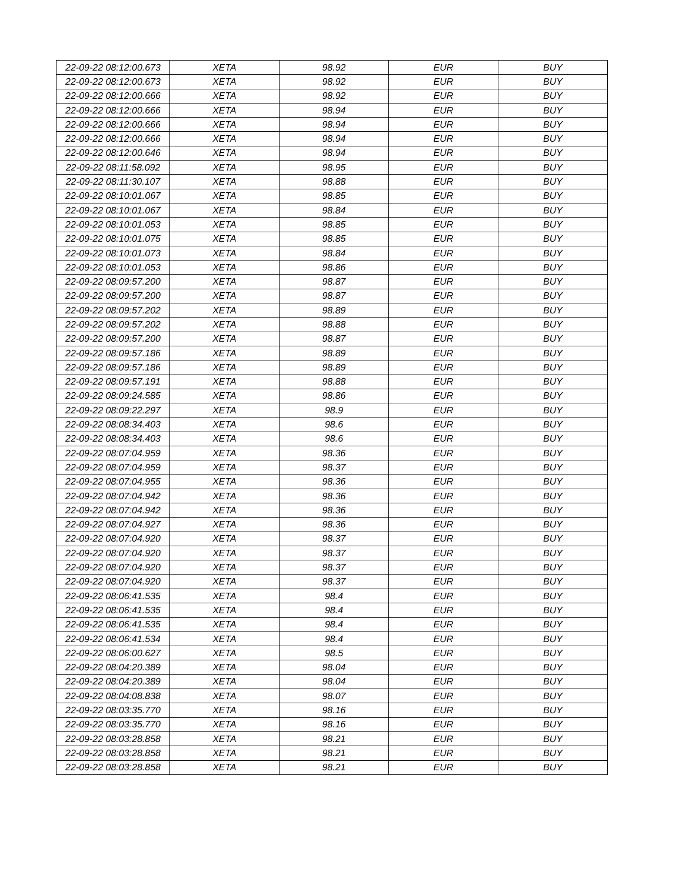| 22-09-22 08:12:00.673 | XETA | 98.92 | EUR | BUY |
| 22-09-22 08:12:00.673 | XETA | 98.92 | EUR | BUY |
| 22-09-22 08:12:00.666 | XETA | 98.92 | EUR | BUY |
| 22-09-22 08:12:00.666 | XETA | 98.94 | EUR | BUY |
| 22-09-22 08:12:00.666 | XETA | 98.94 | EUR | BUY |
| 22-09-22 08:12:00.666 | XETA | 98.94 | EUR | BUY |
| 22-09-22 08:12:00.646 | XETA | 98.94 | EUR | BUY |
| 22-09-22 08:11:58.092 | XETA | 98.95 | EUR | BUY |
| 22-09-22 08:11:30.107 | XETA | 98.88 | EUR | BUY |
| 22-09-22 08:10:01.067 | XETA | 98.85 | EUR | BUY |
| 22-09-22 08:10:01.067 | XETA | 98.84 | EUR | BUY |
| 22-09-22 08:10:01.053 | XETA | 98.85 | EUR | BUY |
| 22-09-22 08:10:01.075 | XETA | 98.85 | EUR | BUY |
| 22-09-22 08:10:01.073 | XETA | 98.84 | EUR | BUY |
| 22-09-22 08:10:01.053 | XETA | 98.86 | EUR | BUY |
| 22-09-22 08:09:57.200 | XETA | 98.87 | EUR | BUY |
| 22-09-22 08:09:57.200 | XETA | 98.87 | EUR | BUY |
| 22-09-22 08:09:57.202 | XETA | 98.89 | EUR | BUY |
| 22-09-22 08:09:57.202 | XETA | 98.88 | EUR | BUY |
| 22-09-22 08:09:57.200 | XETA | 98.87 | EUR | BUY |
| 22-09-22 08:09:57.186 | XETA | 98.89 | EUR | BUY |
| 22-09-22 08:09:57.186 | XETA | 98.89 | EUR | BUY |
| 22-09-22 08:09:57.191 | XETA | 98.88 | EUR | BUY |
| 22-09-22 08:09:24.585 | XETA | 98.86 | EUR | BUY |
| 22-09-22 08:09:22.297 | XETA | 98.9 | EUR | BUY |
| 22-09-22 08:08:34.403 | XETA | 98.6 | EUR | BUY |
| 22-09-22 08:08:34.403 | XETA | 98.6 | EUR | BUY |
| 22-09-22 08:07:04.959 | XETA | 98.36 | EUR | BUY |
| 22-09-22 08:07:04.959 | XETA | 98.37 | EUR | BUY |
| 22-09-22 08:07:04.955 | XETA | 98.36 | EUR | BUY |
| 22-09-22 08:07:04.942 | XETA | 98.36 | EUR | BUY |
| 22-09-22 08:07:04.942 | XETA | 98.36 | EUR | BUY |
| 22-09-22 08:07:04.927 | XETA | 98.36 | EUR | BUY |
| 22-09-22 08:07:04.920 | XETA | 98.37 | EUR | BUY |
| 22-09-22 08:07:04.920 | XETA | 98.37 | EUR | BUY |
| 22-09-22 08:07:04.920 | XETA | 98.37 | EUR | BUY |
| 22-09-22 08:07:04.920 | XETA | 98.37 | EUR | BUY |
| 22-09-22 08:06:41.535 | XETA | 98.4 | EUR | BUY |
| 22-09-22 08:06:41.535 | XETA | 98.4 | EUR | BUY |
| 22-09-22 08:06:41.535 | XETA | 98.4 | EUR | BUY |
| 22-09-22 08:06:41.534 | XETA | 98.4 | EUR | BUY |
| 22-09-22 08:06:00.627 | XETA | 98.5 | EUR | BUY |
| 22-09-22 08:04:20.389 | XETA | 98.04 | EUR | BUY |
| 22-09-22 08:04:20.389 | XETA | 98.04 | EUR | BUY |
| 22-09-22 08:04:08.838 | XETA | 98.07 | EUR | BUY |
| 22-09-22 08:03:35.770 | XETA | 98.16 | EUR | BUY |
| 22-09-22 08:03:35.770 | XETA | 98.16 | EUR | BUY |
| 22-09-22 08:03:28.858 | XETA | 98.21 | EUR | BUY |
| 22-09-22 08:03:28.858 | XETA | 98.21 | EUR | BUY |
| 22-09-22 08:03:28.858 | XETA | 98.21 | EUR | BUY |